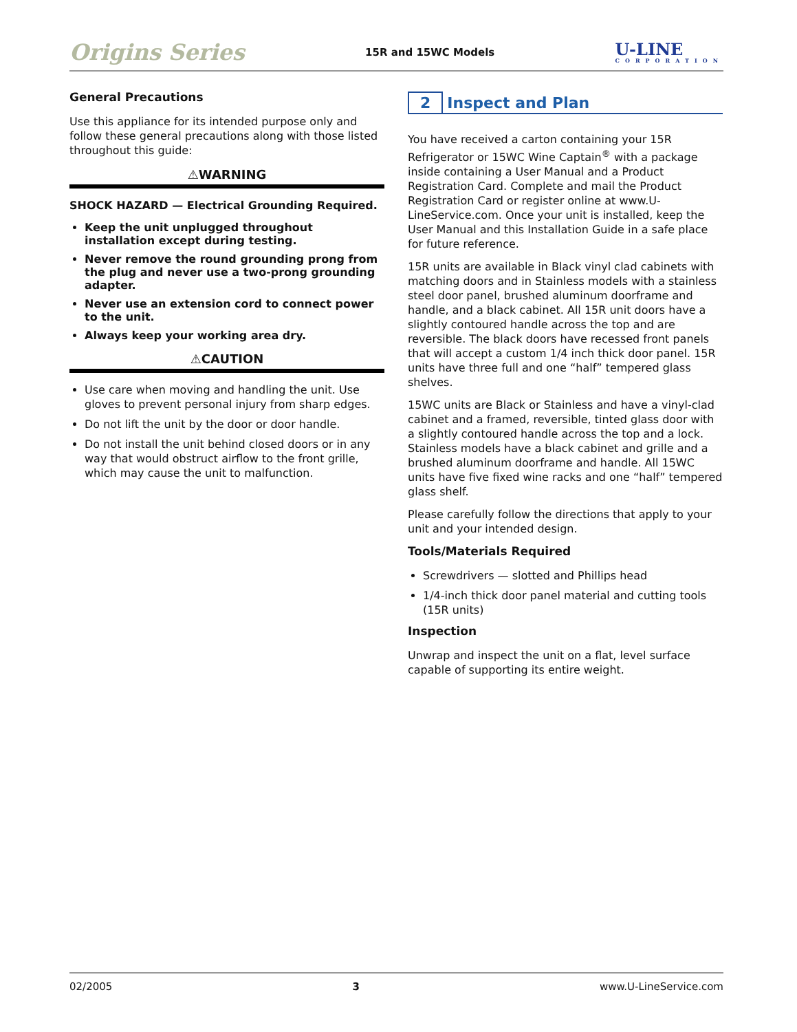Origins Series 15R and 15WC Models U-LINE
CORPORATION
General Precautions
Use this appliance for its intended purpose only and follow these general precautions along with those listed throughout this guide:
⚠WARNING
SHOCK HAZARD — Electrical Grounding Required.
Keep the unit unplugged throughout installation except during testing.
Never remove the round grounding prong from the plug and never use a two-prong grounding adapter.
Never use an extension cord to connect power to the unit.
Always keep your working area dry.
⚠CAUTION
Use care when moving and handling the unit. Use gloves to prevent personal injury from sharp edges.
Do not lift the unit by the door or door handle.
Do not install the unit behind closed doors or in any way that would obstruct airflow to the front grille, which may cause the unit to malfunction.
2 Inspect and Plan
You have received a carton containing your 15R Refrigerator or 15WC Wine Captain<sup>®</sup> with a package inside containing a User Manual and a Product Registration Card. Complete and mail the Product Registration Card or register online at www.U-LineService.com. Once your unit is installed, keep the User Manual and this Installation Guide in a safe place for future reference.
15R units are available in Black vinyl clad cabinets with matching doors and in Stainless models with a stainless steel door panel, brushed aluminum doorframe and handle, and a black cabinet. All 15R unit doors have a slightly contoured handle across the top and are reversible. The black doors have recessed front panels that will accept a custom 1/4 inch thick door panel. 15R units have three full and one “half” tempered glass shelves.
15WC units are Black or Stainless and have a vinyl-clad cabinet and a framed, reversible, tinted glass door with a slightly contoured handle across the top and a lock. Stainless models have a black cabinet and grille and a brushed aluminum doorframe and handle. All 15WC units have five fixed wine racks and one “half” tempered glass shelf.
Please carefully follow the directions that apply to your unit and your intended design.
Tools/Materials Required
Screwdrivers — slotted and Phillips head
1/4-inch thick door panel material and cutting tools (15R units)
Inspection
Unwrap and inspect the unit on a flat, level surface capable of supporting its entire weight.
02/2005 3 www.U-LineService.com